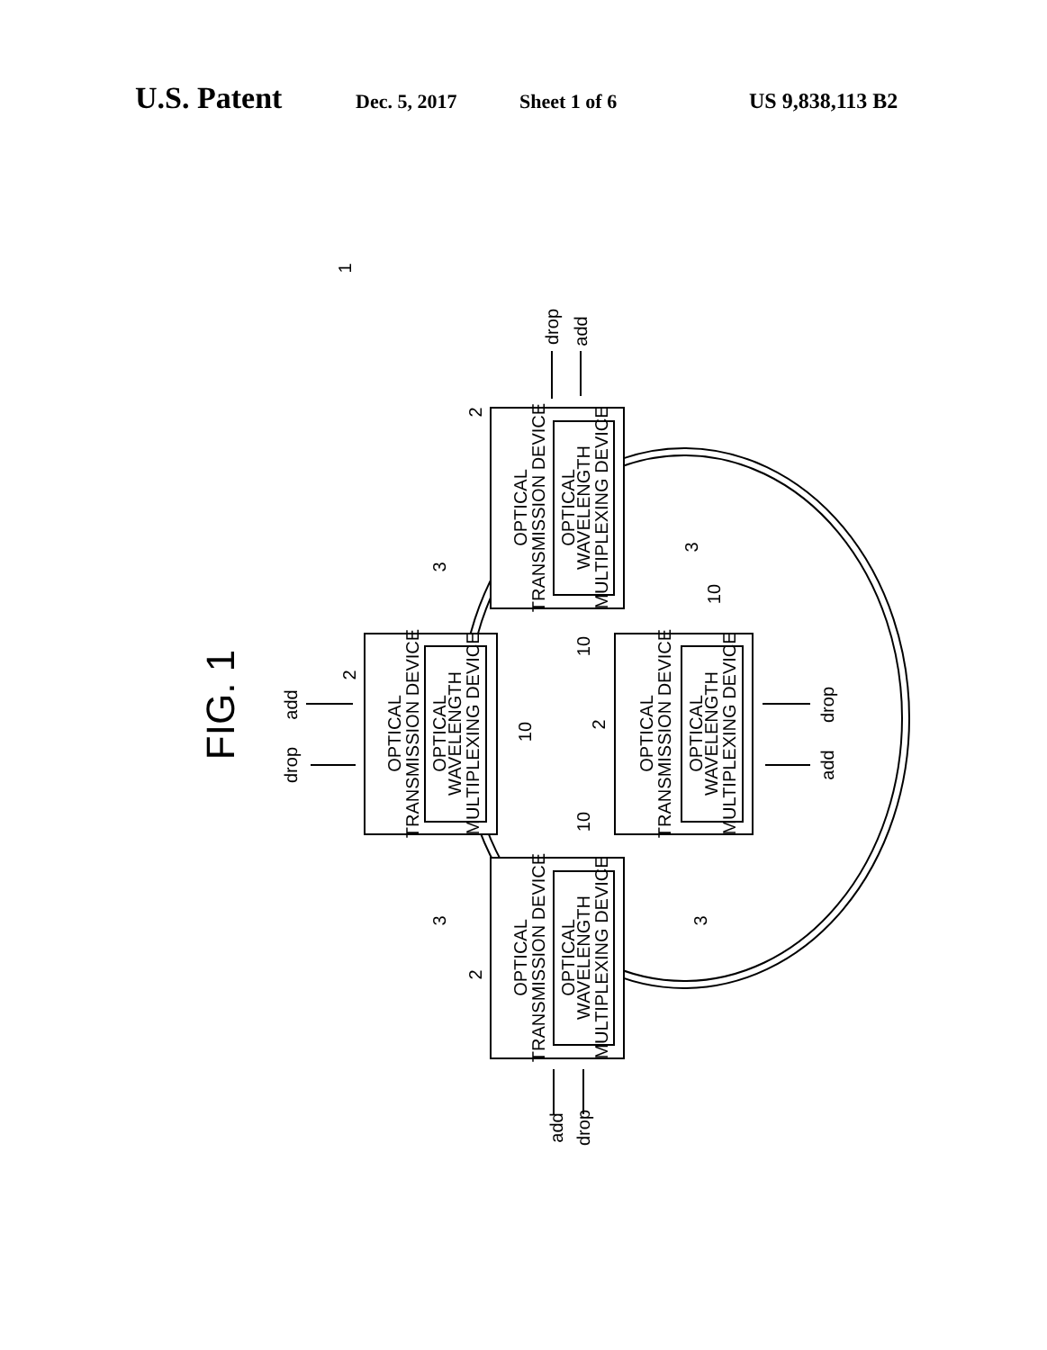U.S. Patent Dec. 5, 2017 Sheet 1 of 6 US 9,838,113 B2
OPTICAL
TRANSMISSION DEVICE
OPTICAL
WAVELENGTH
MULTIPLEXING DEVICE
OPTICAL
TRANSMISSION DEVICE
OPTICAL
WAVELENGTH
MULTIPLEXING DEVICE
OPTICAL
TRANSMISSION DEVICE
OPTICAL
WAVELENGTH
MULTIPLEXING DEVICE
OPTICAL
TRANSMISSION DEVICE
OPTICAL
WAVELENGTH
MULTIPLEXING DEVICE
FIG. 1
drop
add
add
drop
drop
add
add
drop
1
2
2
2
2
3
3
3
3
10
10
10
10